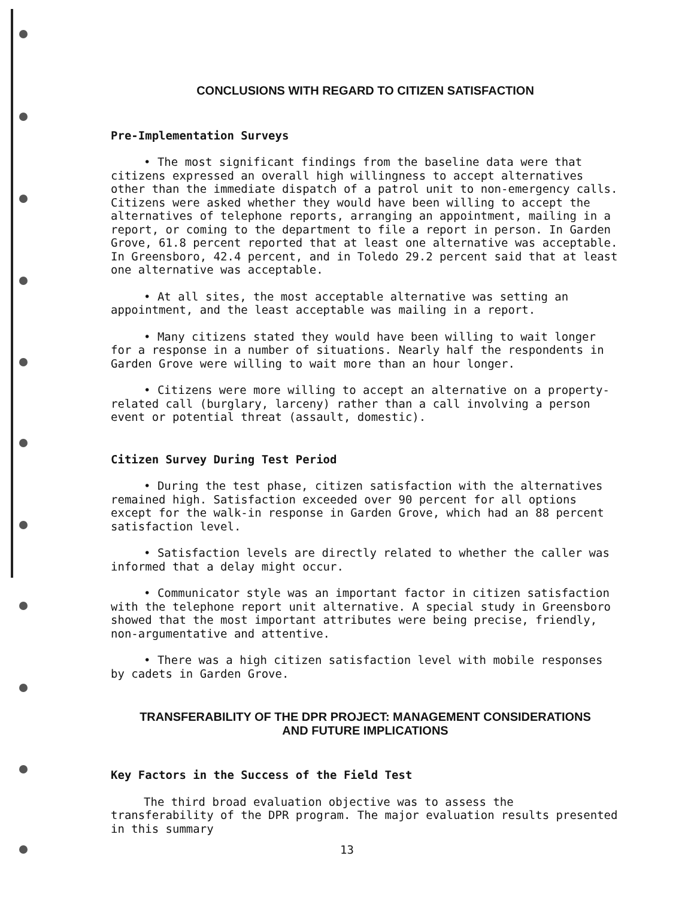CONCLUSIONS WITH REGARD TO CITIZEN SATISFACTION
Pre-Implementation Surveys
• The most significant findings from the baseline data were that citizens expressed an overall high willingness to accept alternatives other than the immediate dispatch of a patrol unit to non-emergency calls. Citizens were asked whether they would have been willing to accept the alternatives of telephone reports, arranging an appointment, mailing in a report, or coming to the department to file a report in person. In Garden Grove, 61.8 percent reported that at least one alternative was acceptable. In Greensboro, 42.4 percent, and in Toledo 29.2 percent said that at least one alternative was acceptable.
• At all sites, the most acceptable alternative was setting an appointment, and the least acceptable was mailing in a report.
• Many citizens stated they would have been willing to wait longer for a response in a number of situations. Nearly half the respondents in Garden Grove were willing to wait more than an hour longer.
• Citizens were more willing to accept an alternative on a property-related call (burglary, larceny) rather than a call involving a person event or potential threat (assault, domestic).
Citizen Survey During Test Period
• During the test phase, citizen satisfaction with the alternatives remained high. Satisfaction exceeded over 90 percent for all options except for the walk-in response in Garden Grove, which had an 88 percent satisfaction level.
• Satisfaction levels are directly related to whether the caller was informed that a delay might occur.
• Communicator style was an important factor in citizen satisfaction with the telephone report unit alternative. A special study in Greensboro showed that the most important attributes were being precise, friendly, non-argumentative and attentive.
• There was a high citizen satisfaction level with mobile responses by cadets in Garden Grove.
TRANSFERABILITY OF THE DPR PROJECT: MANAGEMENT CONSIDERATIONS
AND FUTURE IMPLICATIONS
Key Factors in the Success of the Field Test
The third broad evaluation objective was to assess the transferability of the DPR program. The major evaluation results presented in this summary
13